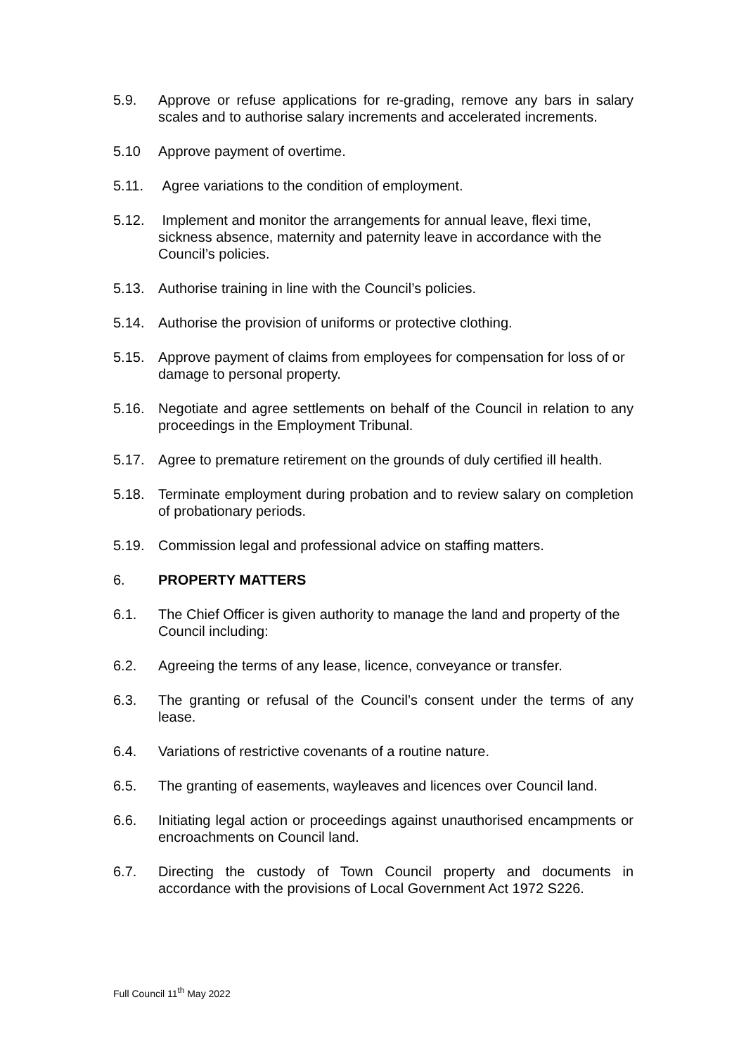5.9. Approve or refuse applications for re-grading, remove any bars in salary scales and to authorise salary increments and accelerated increments.
5.10 Approve payment of overtime.
5.11. Agree variations to the condition of employment.
5.12. Implement and monitor the arrangements for annual leave, flexi time, sickness absence, maternity and paternity leave in accordance with the Council’s policies.
5.13. Authorise training in line with the Council’s policies.
5.14. Authorise the provision of uniforms or protective clothing.
5.15. Approve payment of claims from employees for compensation for loss of or damage to personal property.
5.16. Negotiate and agree settlements on behalf of the Council in relation to any proceedings in the Employment Tribunal.
5.17. Agree to premature retirement on the grounds of duly certified ill health.
5.18. Terminate employment during probation and to review salary on completion of probationary periods.
5.19. Commission legal and professional advice on staffing matters.
6. PROPERTY MATTERS
6.1. The Chief Officer is given authority to manage the land and property of the Council including:
6.2. Agreeing the terms of any lease, licence, conveyance or transfer.
6.3. The granting or refusal of the Council’s consent under the terms of any lease.
6.4. Variations of restrictive covenants of a routine nature.
6.5. The granting of easements, wayleaves and licences over Council land.
6.6. Initiating legal action or proceedings against unauthorised encampments or encroachments on Council land.
6.7. Directing the custody of Town Council property and documents in accordance with the provisions of Local Government Act 1972 S226.
Full Council 11<sup>th</sup> May 2022